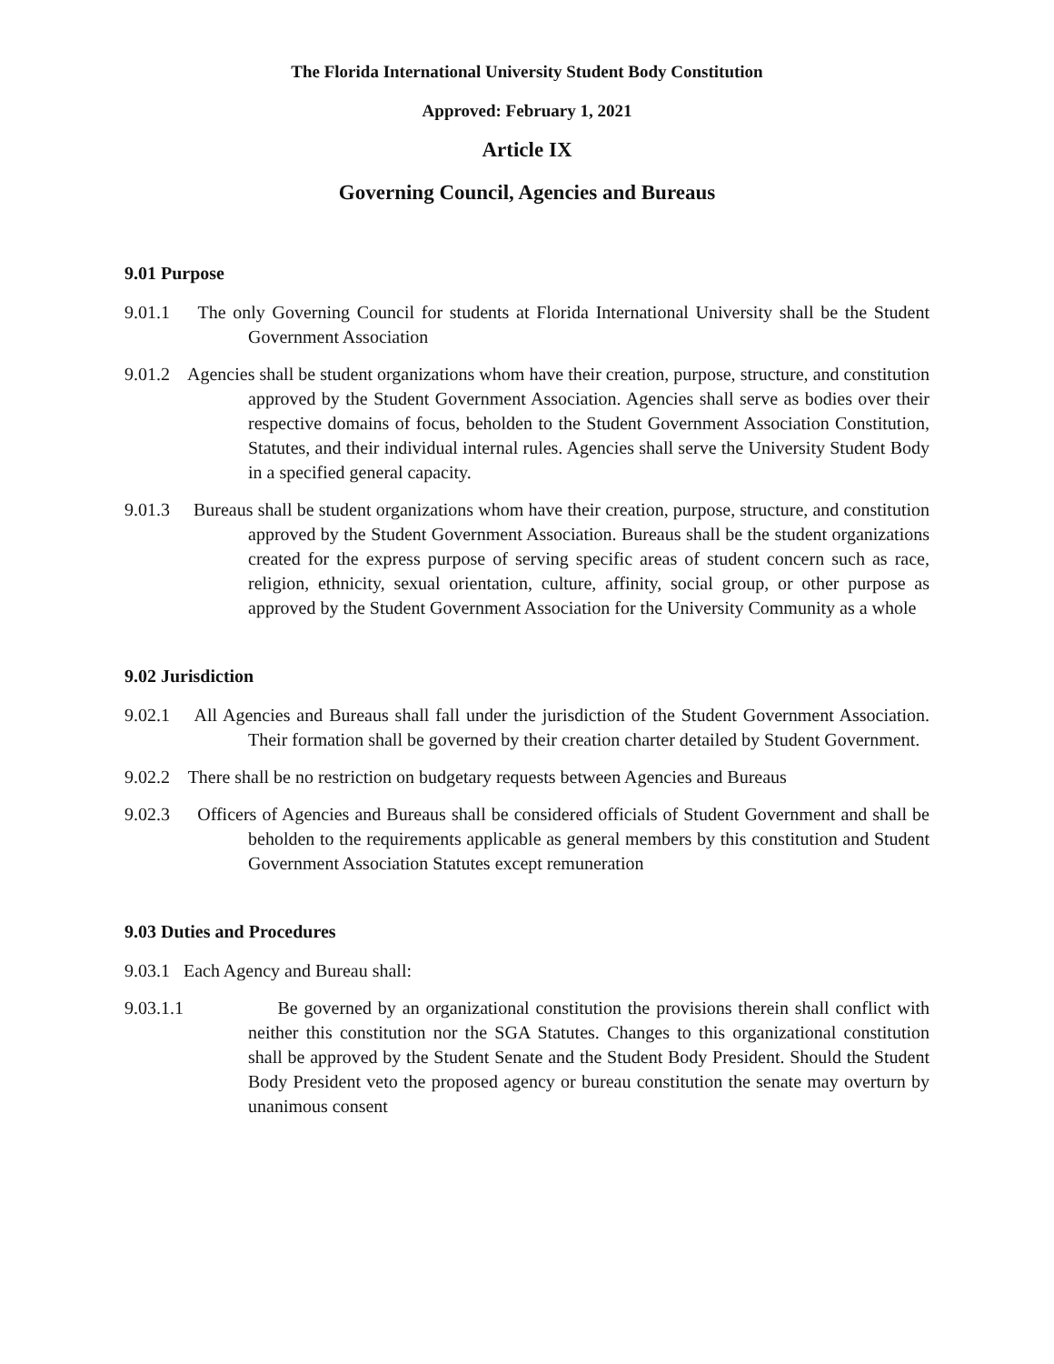The Florida International University Student Body Constitution
Approved: February 1, 2021
Article IX
Governing Council, Agencies and Bureaus
9.01 Purpose
9.01.1 The only Governing Council for students at Florida International University shall be the Student Government Association
9.01.2 Agencies shall be student organizations whom have their creation, purpose, structure, and constitution approved by the Student Government Association. Agencies shall serve as bodies over their respective domains of focus, beholden to the Student Government Association Constitution, Statutes, and their individual internal rules. Agencies shall serve the University Student Body in a specified general capacity.
9.01.3 Bureaus shall be student organizations whom have their creation, purpose, structure, and constitution approved by the Student Government Association. Bureaus shall be the student organizations created for the express purpose of serving specific areas of student concern such as race, religion, ethnicity, sexual orientation, culture, affinity, social group, or other purpose as approved by the Student Government Association for the University Community as a whole
9.02 Jurisdiction
9.02.1 All Agencies and Bureaus shall fall under the jurisdiction of the Student Government Association. Their formation shall be governed by their creation charter detailed by Student Government.
9.02.2 There shall be no restriction on budgetary requests between Agencies and Bureaus
9.02.3 Officers of Agencies and Bureaus shall be considered officials of Student Government and shall be beholden to the requirements applicable as general members by this constitution and Student Government Association Statutes except remuneration
9.03 Duties and Procedures
9.03.1 Each Agency and Bureau shall:
9.03.1.1 Be governed by an organizational constitution the provisions therein shall conflict with neither this constitution nor the SGA Statutes. Changes to this organizational constitution shall be approved by the Student Senate and the Student Body President. Should the Student Body President veto the proposed agency or bureau constitution the senate may overturn by unanimous consent